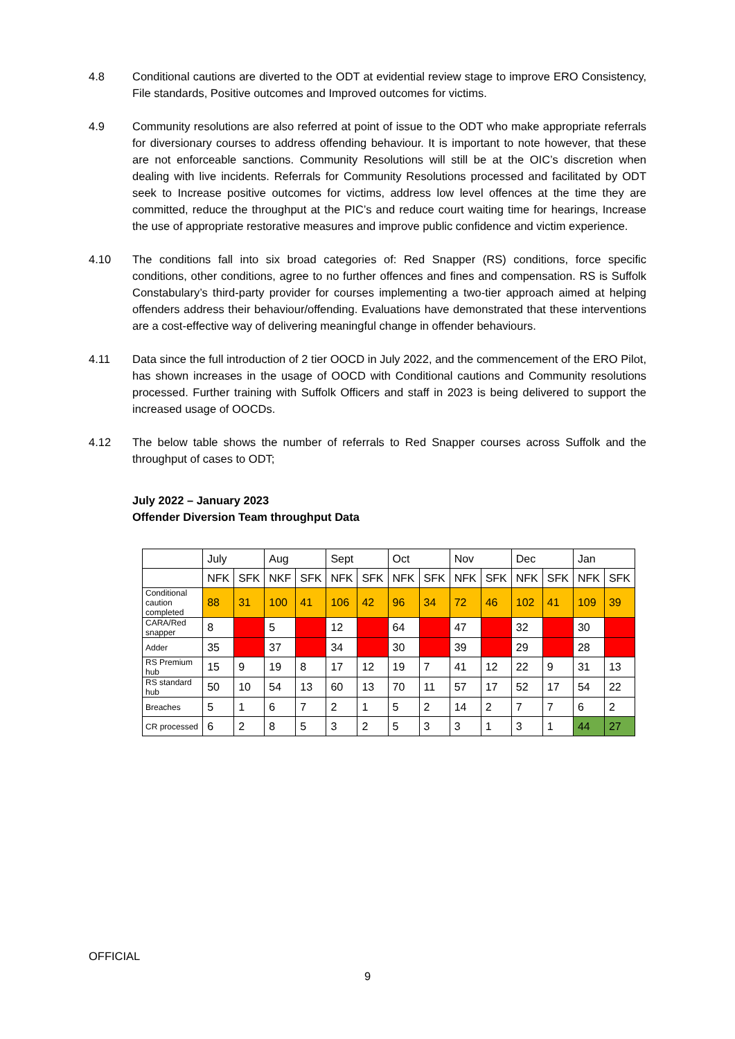4.8 Conditional cautions are diverted to the ODT at evidential review stage to improve ERO Consistency, File standards, Positive outcomes and Improved outcomes for victims.
4.9 Community resolutions are also referred at point of issue to the ODT who make appropriate referrals for diversionary courses to address offending behaviour. It is important to note however, that these are not enforceable sanctions. Community Resolutions will still be at the OIC’s discretion when dealing with live incidents. Referrals for Community Resolutions processed and facilitated by ODT seek to Increase positive outcomes for victims, address low level offences at the time they are committed, reduce the throughput at the PIC’s and reduce court waiting time for hearings, Increase the use of appropriate restorative measures and improve public confidence and victim experience.
4.10 The conditions fall into six broad categories of: Red Snapper (RS) conditions, force specific conditions, other conditions, agree to no further offences and fines and compensation. RS is Suffolk Constabulary’s third-party provider for courses implementing a two-tier approach aimed at helping offenders address their behaviour/offending. Evaluations have demonstrated that these interventions are a cost-effective way of delivering meaningful change in offender behaviours.
4.11 Data since the full introduction of 2 tier OOCD in July 2022, and the commencement of the ERO Pilot, has shown increases in the usage of OOCD with Conditional cautions and Community resolutions processed. Further training with Suffolk Officers and staff in 2023 is being delivered to support the increased usage of OOCDs.
4.12 The below table shows the number of referrals to Red Snapper courses across Suffolk and the throughput of cases to ODT;
July 2022 – January 2023
Offender Diversion Team throughput Data
| | July | | Aug | | Sept | | Oct | | Nov | | Dec | | Jan | |
| | NFK | SFK | NKF | SFK | NFK | SFK | NFK | SFK | NFK | SFK | NFK | SFK | NFK | SFK |
| Conditional caution completed | 88 | 31 | 100 | 41 | 106 | 42 | 96 | 34 | 72 | 46 | 102 | 41 | 109 | 39 |
| CARA/Red snapper | 8 | | 5 | | 12 | | 64 | | 47 | | 32 | | 30 | |
| Adder | 35 | | 37 | | 34 | | 30 | | 39 | | 29 | | 28 | |
| RS Premium hub | 15 | 9 | 19 | 8 | 17 | 12 | 19 | 7 | 41 | 12 | 22 | 9 | 31 | 13 |
| RS standard hub | 50 | 10 | 54 | 13 | 60 | 13 | 70 | 11 | 57 | 17 | 52 | 17 | 54 | 22 |
| Breaches | 5 | 1 | 6 | 7 | 2 | 1 | 5 | 2 | 14 | 2 | 7 | 7 | 6 | 2 |
| CR processed | 6 | 2 | 8 | 5 | 3 | 2 | 5 | 3 | 3 | 1 | 3 | 1 | 44 | 27 |
OFFICIAL
9